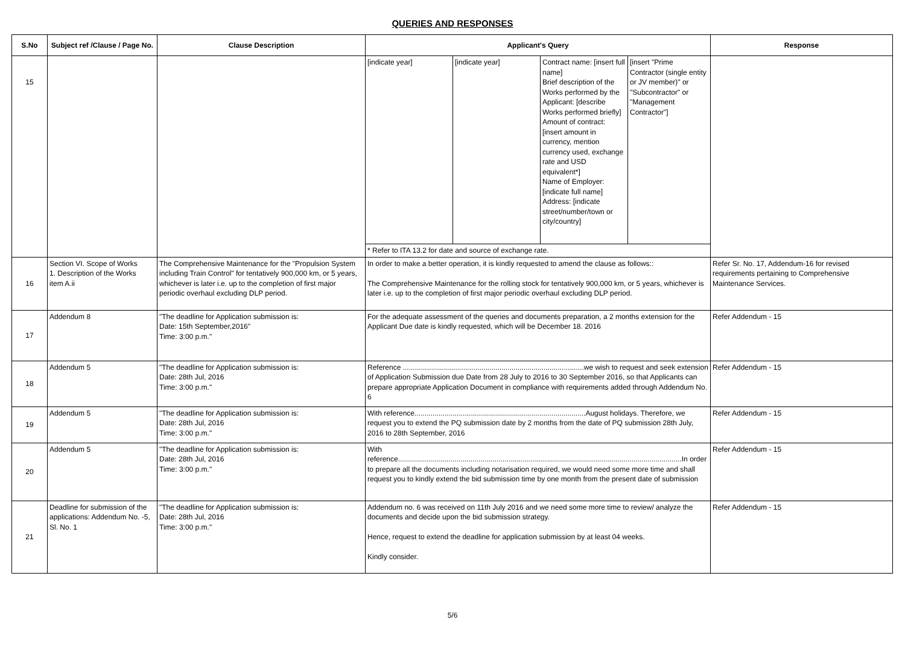QUERIES AND RESPONSES
| S.No | Subject ref /Clause / Page No. | Clause Description | Applicant's Query | | | | Response |
| --- | --- | --- | --- | --- | --- | --- | --- |
| 15 | | | [indicate year] | [indicate year] | Contract name: [insert full name] Brief description of the Works performed by the Applicant: [describe Works performed briefly] Amount of contract: [insert amount in currency, mention currency used, exchange rate and USD equivalent*] Name of Employer: [indicate full name] Address: [indicate street/number/town or city/country] | [insert "Prime Contractor (single entity or JV member)" or "Subcontractor" or "Management Contractor"] | |
| | | | * Refer to ITA 13.2 for date and source of exchange rate. | | | | |
| 16 | Section VI. Scope of Works 1. Description of the Works item A.ii | The Comprehensive Maintenance for the "Propulsion System including Train Control" for tentatively 900,000 km, or 5 years, whichever is later i.e. up to the completion of first major periodic overhaul excluding DLP period. | In order to make a better operation, it is kindly requested to amend the clause as follows:: The Comprehensive Maintenance for the rolling stock for tentatively 900,000 km, or 5 years, whichever is later i.e. up to the completion of first major periodic overhaul excluding DLP period. | | | | Refer Sr. No. 17, Addendum-16 for revised requirements pertaining to Comprehensive Maintenance Services. |
| 17 | Addendum 8 | "The deadline for Application submission is: Date: 15th September,2016" Time: 3:00 p.m." | For the adequate assessment of the queries and documents preparation, a 2 months extension for the Applicant Due date is kindly requested, which will be December 18. 2016 | | | | Refer Addendum - 15 |
| 18 | Addendum 5 | "The deadline for Application submission is: Date: 28th Jul, 2016 Time: 3:00 p.m." | Reference ..........................................................................................we wish to request and seek extension of Application Submission due Date from 28 July to 2016 to 30 September 2016, so that Applicants can prepare appropriate Application Document in compliance with requirements added through Addendum No. 6 | | | | Refer Addendum - 15 |
| 19 | Addendum 5 | "The deadline for Application submission is: Date: 28th Jul, 2016 Time: 3:00 p.m." | With reference.....................................................................................August holidays. Therefore, we request you to extend the PQ submission date by 2 months from the date of PQ submission 28th July, 2016 to 28th September, 2016 | | | | Refer Addendum - 15 |
| 20 | Addendum 5 | "The deadline for Application submission is: Date: 28th Jul, 2016 Time: 3:00 p.m." | With reference.............................................................................................................................................In order to prepare all the documents including notarisation required, we would need some more time and shall request you to kindly extend the bid submission time by one month from the present date of submission | | | | Refer Addendum - 15 |
| 21 | Deadline for submission of the applications: Addendum No. -5, Sl. No. 1 | "The deadline for Application submission is: Date: 28th Jul, 2016 Time: 3:00 p.m." | Addendum no. 6 was received on 11th July 2016 and we need some more time to review/ analyze the documents and decide upon the bid submission strategy. Hence, request to extend the deadline for application submission by at least 04 weeks. Kindly consider. | | | | Refer Addendum - 15 |
5/6